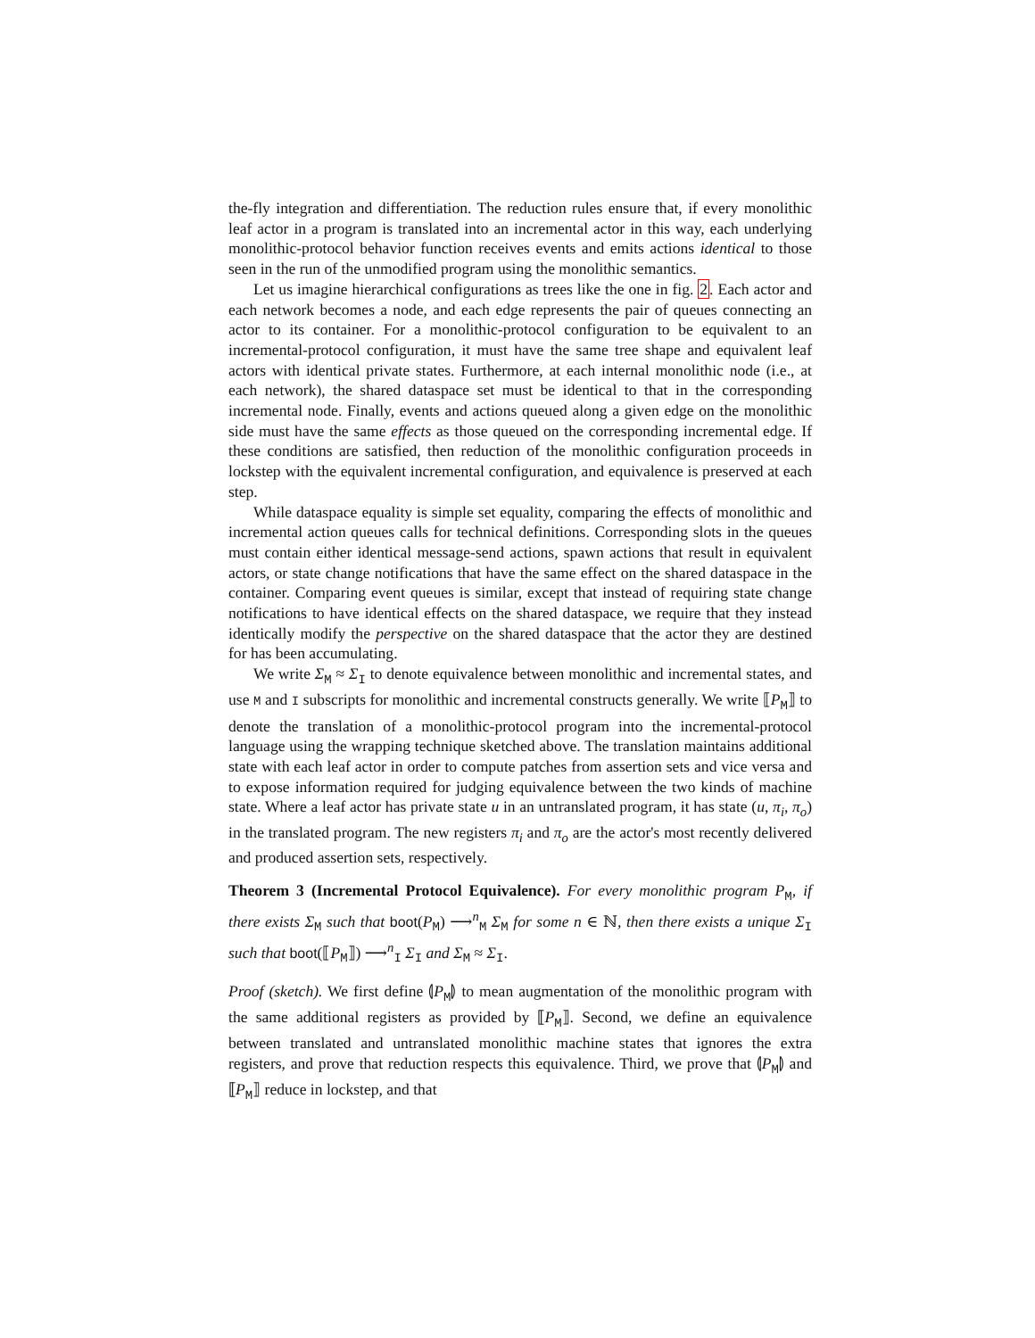the-fly integration and differentiation. The reduction rules ensure that, if every monolithic leaf actor in a program is translated into an incremental actor in this way, each underlying monolithic-protocol behavior function receives events and emits actions identical to those seen in the run of the unmodified program using the monolithic semantics.
Let us imagine hierarchical configurations as trees like the one in fig. 2. Each actor and each network becomes a node, and each edge represents the pair of queues connecting an actor to its container. For a monolithic-protocol configuration to be equivalent to an incremental-protocol configuration, it must have the same tree shape and equivalent leaf actors with identical private states. Furthermore, at each internal monolithic node (i.e., at each network), the shared dataspace set must be identical to that in the corresponding incremental node. Finally, events and actions queued along a given edge on the monolithic side must have the same effects as those queued on the corresponding incremental edge. If these conditions are satisfied, then reduction of the monolithic configuration proceeds in lockstep with the equivalent incremental configuration, and equivalence is preserved at each step.
While dataspace equality is simple set equality, comparing the effects of monolithic and incremental action queues calls for technical definitions. Corresponding slots in the queues must contain either identical message-send actions, spawn actions that result in equivalent actors, or state change notifications that have the same effect on the shared dataspace in the container. Comparing event queues is similar, except that instead of requiring state change notifications to have identical effects on the shared dataspace, we require that they instead identically modify the perspective on the shared dataspace that the actor they are destined for has been accumulating.
We write Σ<sub>M</sub> ≈ Σ<sub>I</sub> to denote equivalence between monolithic and incremental states, and use M and I subscripts for monolithic and incremental constructs generally. We write ⟦P<sub>M</sub>⟧ to denote the translation of a monolithic-protocol program into the incremental-protocol language using the wrapping technique sketched above. The translation maintains additional state with each leaf actor in order to compute patches from assertion sets and vice versa and to expose information required for judging equivalence between the two kinds of machine state. Where a leaf actor has private state u in an untranslated program, it has state (u, π<sub>i</sub>, π<sub>o</sub>) in the translated program. The new registers π<sub>i</sub> and π<sub>o</sub> are the actor's most recently delivered and produced assertion sets, respectively.
Theorem 3 (Incremental Protocol Equivalence). For every monolithic program P<sub>M</sub>, if there exists Σ<sub>M</sub> such that boot(P<sub>M</sub>) ⟶<sup>n</sup><sub>M</sub> Σ<sub>M</sub> for some n ∈ ℕ, then there exists a unique Σ<sub>I</sub> such that boot(⟦P<sub>M</sub>⟧) ⟶<sup>n</sup><sub>I</sub> Σ<sub>I</sub> and Σ<sub>M</sub> ≈ Σ<sub>I</sub>.
Proof (sketch). We first define ⦇P<sub>M</sub>⦈ to mean augmentation of the monolithic program with the same additional registers as provided by ⟦P<sub>M</sub>⟧. Second, we define an equivalence between translated and untranslated monolithic machine states that ignores the extra registers, and prove that reduction respects this equivalence. Third, we prove that ⦇P<sub>M</sub>⦈ and ⟦P<sub>M</sub>⟧ reduce in lockstep, and that